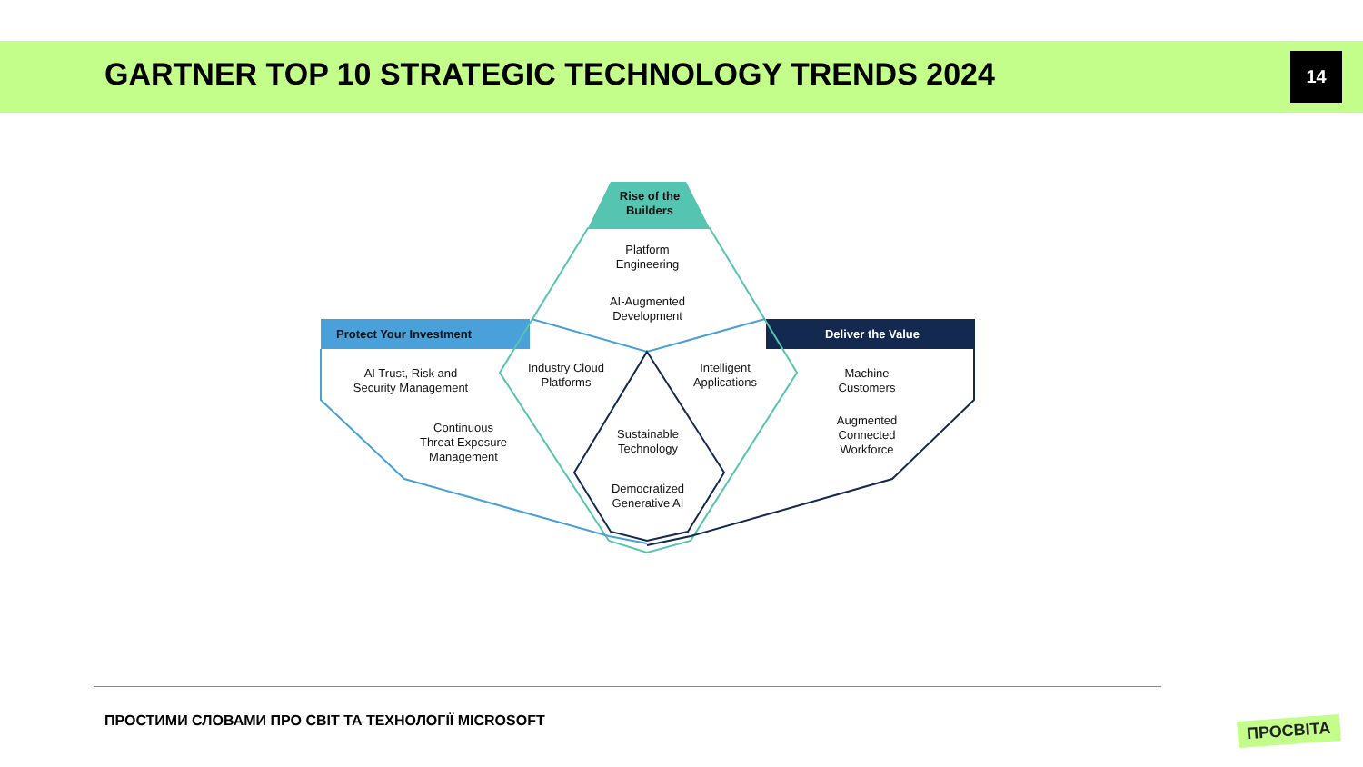GARTNER TOP 10 STRATEGIC TECHNOLOGY TRENDS 2024
14
Rise of the
Builders
Protect Your Investment Deliver the Value
Platform
Engineering
AI-Augmented
Development
AI Trust, Risk and
Security Management
Continuous
Threat Exposure
Management
Industry Cloud
Platforms
Intelligent
Applications
Sustainable
Technology
Democratized
Generative AI
Machine
Customers
Augmented
Connected
Workforce
ПРОСТИМИ СЛОВАМИ ПРО СВІТ ТА ТЕХНОЛОГІЇ MICROSOFT
ПРОСВІТА